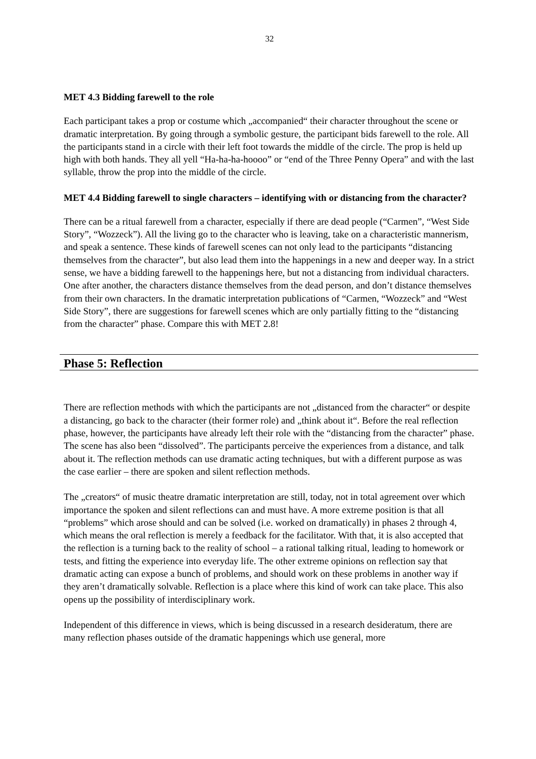32
MET 4.3 Bidding farewell to the role
Each participant takes a prop or costume which „accompanied“ their character throughout the scene or dramatic interpretation. By going through a symbolic gesture, the participant bids farewell to the role. All the participants stand in a circle with their left foot towards the middle of the circle. The prop is held up high with both hands. They all yell “Ha-ha-ha-hoooo” or “end of the Three Penny Opera” and with the last syllable, throw the prop into the middle of the circle.
MET 4.4 Bidding farewell to single characters – identifying with or distancing from the character?
There can be a ritual farewell from a character, especially if there are dead people (“Carmen”, “West Side Story”, “Wozzeck”). All the living go to the character who is leaving, take on a characteristic mannerism, and speak a sentence. These kinds of farewell scenes can not only lead to the participants “distancing themselves from the character”, but also lead them into the happenings in a new and deeper way. In a strict sense, we have a bidding farewell to the happenings here, but not a distancing from individual characters. One after another, the characters distance themselves from the dead person, and don’t distance themselves from their own characters. In the dramatic interpretation publications of “Carmen, “Wozzeck” and “West Side Story”, there are suggestions for farewell scenes which are only partially fitting to the “distancing from the character” phase. Compare this with MET 2.8!
Phase 5: Reflection
There are reflection methods with which the participants are not „distanced from the character“ or despite a distancing, go back to the character (their former role) and „think about it“. Before the real reflection phase, however, the participants have already left their role with the “distancing from the character” phase. The scene has also been “dissolved”. The participants perceive the experiences from a distance, and talk about it. The reflection methods can use dramatic acting techniques, but with a different purpose as was the case earlier – there are spoken and silent reflection methods.
The „creators“ of music theatre dramatic interpretation are still, today, not in total agreement over which importance the spoken and silent reflections can and must have. A more extreme position is that all “problems” which arose should and can be solved (i.e. worked on dramatically) in phases 2 through 4, which means the oral reflection is merely a feedback for the facilitator. With that, it is also accepted that the reflection is a turning back to the reality of school – a rational talking ritual, leading to homework or tests, and fitting the experience into everyday life. The other extreme opinions on reflection say that dramatic acting can expose a bunch of problems, and should work on these problems in another way if they aren’t dramatically solvable. Reflection is a place where this kind of work can take place. This also opens up the possibility of interdisciplinary work.
Independent of this difference in views, which is being discussed in a research desideratum, there are many reflection phases outside of the dramatic happenings which use general, more